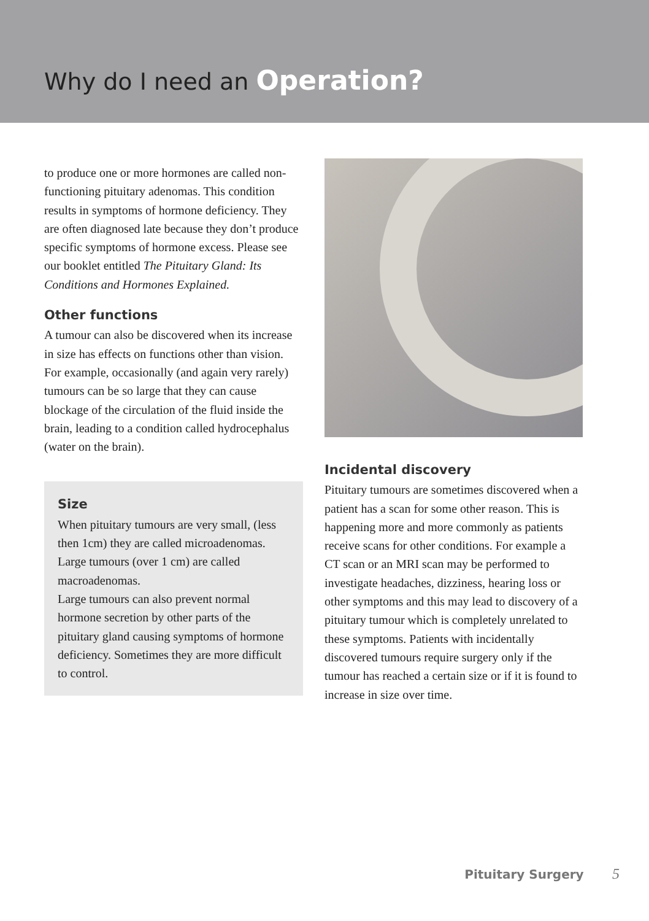Why do I need an Operation?
to produce one or more hormones are called non-functioning pituitary adenomas. This condition results in symptoms of hormone deficiency. They are often diagnosed late because they don’t produce specific symptoms of hormone excess. Please see our booklet entitled The Pituitary Gland: Its Conditions and Hormones Explained.
Other functions
A tumour can also be discovered when its increase in size has effects on functions other than vision. For example, occasionally (and again very rarely) tumours can be so large that they can cause blockage of the circulation of the fluid inside the brain, leading to a condition called hydrocephalus (water on the brain).
Size
When pituitary tumours are very small, (less then 1cm) they are called microadenomas. Large tumours (over 1 cm) are called macroadenomas.
Large tumours can also prevent normal hormone secretion by other parts of the pituitary gland causing symptoms of hormone deficiency. Sometimes they are more difficult to control.
Incidental discovery
Pituitary tumours are sometimes discovered when a patient has a scan for some other reason. This is happening more and more commonly as patients receive scans for other conditions. For example a CT scan or an MRI scan may be performed to investigate headaches, dizziness, hearing loss or other symptoms and this may lead to discovery of a pituitary tumour which is completely unrelated to these symptoms. Patients with incidentally discovered tumours require surgery only if the tumour has reached a certain size or if it is found to increase in size over time.
Pituitary Surgery 5